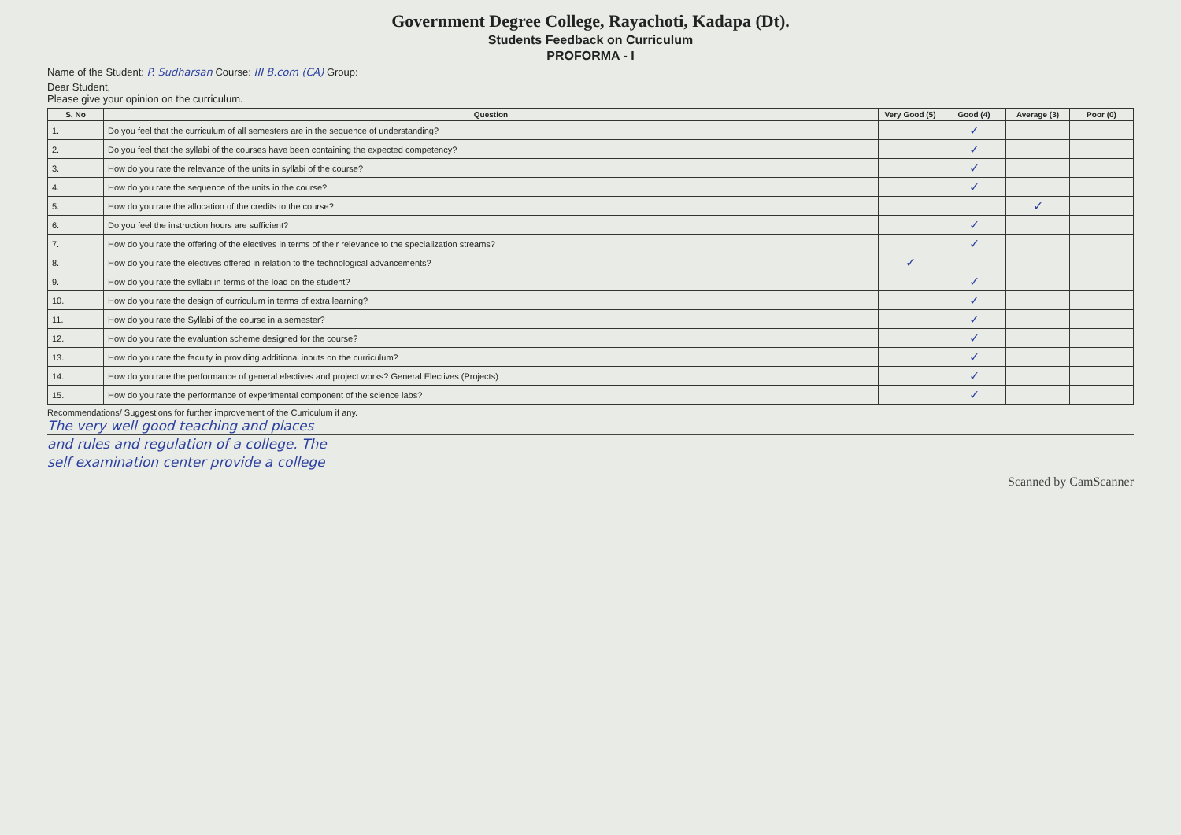Government Degree College, Rayachoti, Kadapa (Dt).
Students Feedback on Curriculum
PROFORMA - I
Name of the Student: P. Sudharsan Course: III B.com (CA) Group:
Dear Student,
Please give your opinion on the curriculum.
| S. No | Question | Very Good (5) | Good (4) | Average (3) | Poor (0) |
| --- | --- | --- | --- | --- | --- |
| 1. | Do you feel that the curriculum of all semesters are in the sequence of understanding? | | ✓ | | |
| 2. | Do you feel that the syllabi of the courses have been containing the expected competency? | | ✓ | | |
| 3. | How do you rate the relevance of the units in syllabi of the course? | | ✓ | | |
| 4. | How do you rate the sequence of the units in the course? | | ✓ | | |
| 5. | How do you rate the allocation of the credits to the course? | | | ✓ | |
| 6. | Do you feel the instruction hours are sufficient? | | ✓ | | |
| 7. | How do you rate the offering of the electives in terms of their relevance to the specialization streams? | | ✓ | | |
| 8. | How do you rate the electives offered in relation to the technological advancements? | ✓ | | | |
| 9. | How do you rate the syllabi in terms of the load on the student? | | ✓ | | |
| 10. | How do you rate the design of curriculum in terms of extra learning? | | ✓ | | |
| 11. | How do you rate the Syllabi of the course in a semester? | | ✓ | | |
| 12. | How do you rate the evaluation scheme designed for the course? | | ✓ | | |
| 13. | How do you rate the faculty in providing additional inputs on the curriculum? | | ✓ | | |
| 14. | How do you rate the performance of general electives and project works? General Electives (Projects) | | ✓ | | |
| 15. | How do you rate the performance of experimental component of the science labs? | | ✓ | | |
Recommendations/ Suggestions for further improvement of the Curriculum if any.
The very well good teaching and places
and rules and regulation of a college. The
self examination center provide a college
Scanned by CamScanner